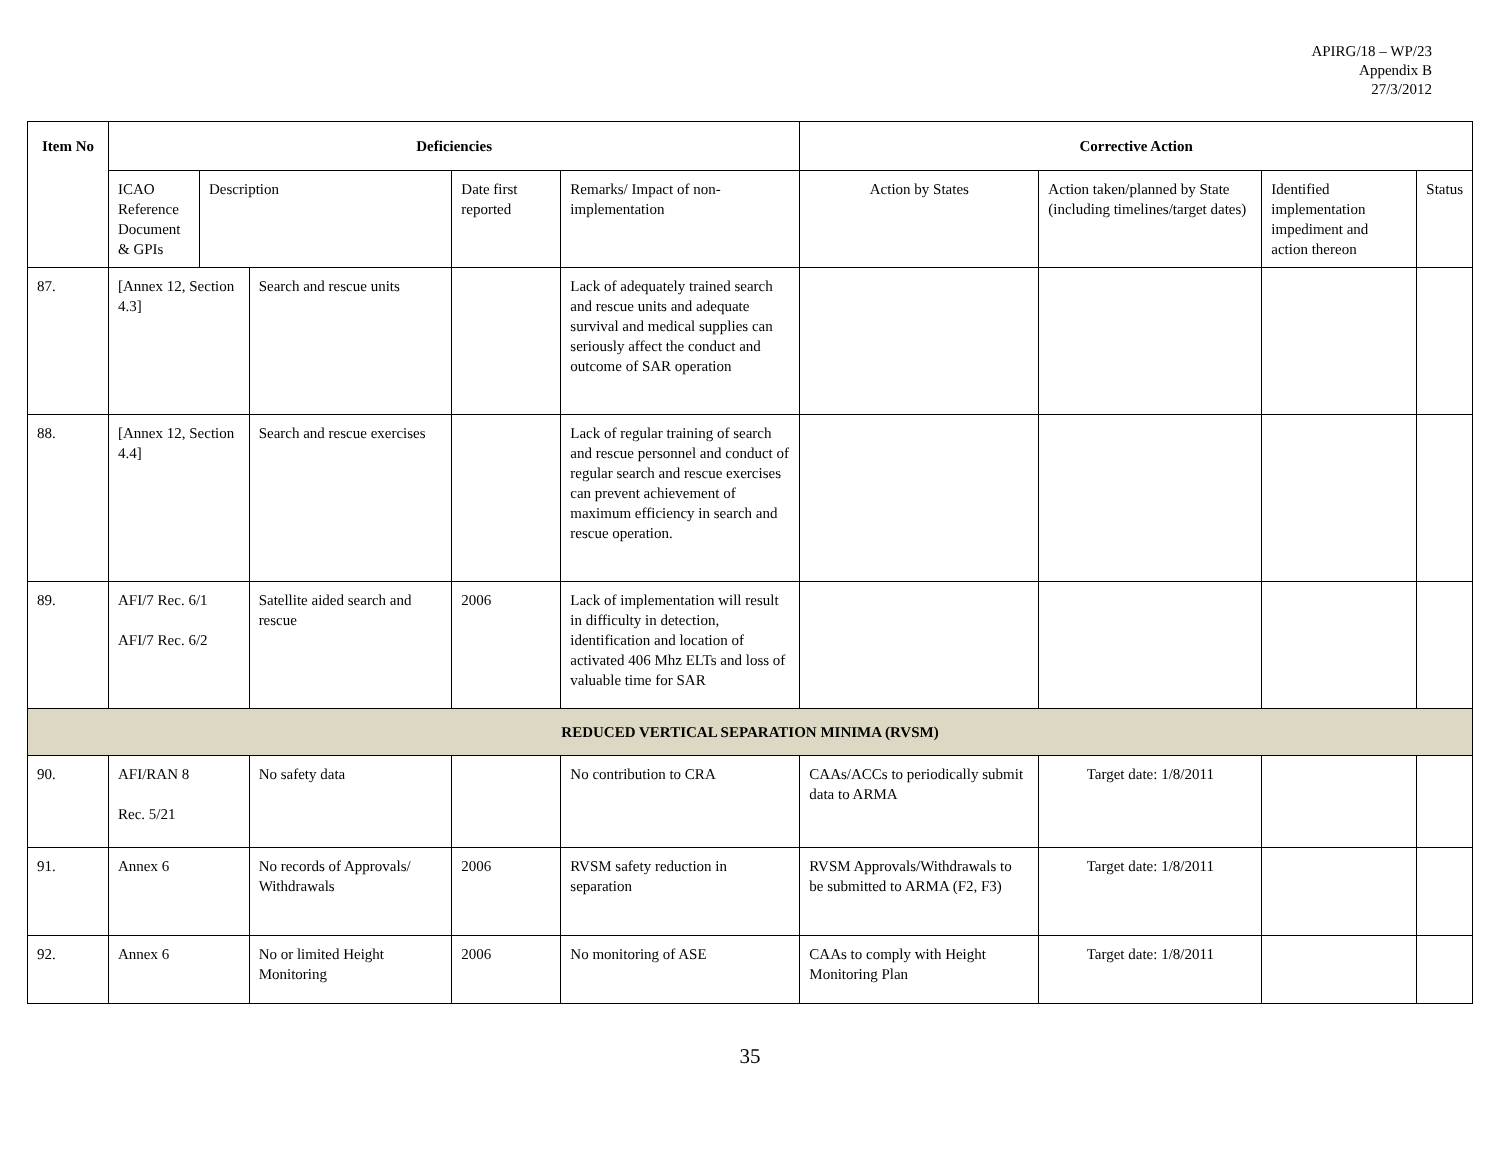APIRG/18 – WP/23
Appendix B
27/3/2012
| Item No | Deficiencies | | | | | Corrective Action | | | |
| --- | --- | --- | --- | --- | --- | --- | --- | --- | --- |
| | ICAO Reference Document & GPIs | Description | | Date first reported | Remarks/ Impact of non-implementation | Action by States | Action taken/planned by State (including timelines/target dates) | Identified implementation impediment and action thereon | Status |
| 87. | [Annex 12, Section 4.3] | | Search and rescue units | | Lack of adequately trained search and rescue units and adequate survival and medical supplies can seriously affect the conduct and outcome of SAR operation | | | | |
| 88. | [Annex 12, Section 4.4] | | Search and rescue exercises | | Lack of regular training of search and rescue personnel and conduct of regular search and rescue exercises can prevent achievement of maximum efficiency in search and rescue operation. | | | | |
| 89. | AFI/7 Rec. 6/1 AFI/7 Rec. 6/2 | | Satellite aided search and rescue | 2006 | Lack of implementation will result in difficulty in detection, identification and location of activated 406 Mhz ELTs and loss of valuable time for SAR | | | | |
| REDUCED VERTICAL SEPARATION MINIMA (RVSM) | | | | | | | | | |
| 90. | AFI/RAN 8 Rec. 5/21 | | No safety data | | No contribution to CRA | CAAs/ACCs to periodically submit data to ARMA | Target date: 1/8/2011 | | |
| 91. | Annex 6 | | No records of Approvals/ Withdrawals | 2006 | RVSM safety reduction in separation | RVSM Approvals/Withdrawals to be submitted to ARMA (F2, F3) | Target date: 1/8/2011 | | |
| 92. | Annex 6 | | No or limited Height Monitoring | 2006 | No monitoring of ASE | CAAs to comply with Height Monitoring Plan | Target date: 1/8/2011 | | |
35